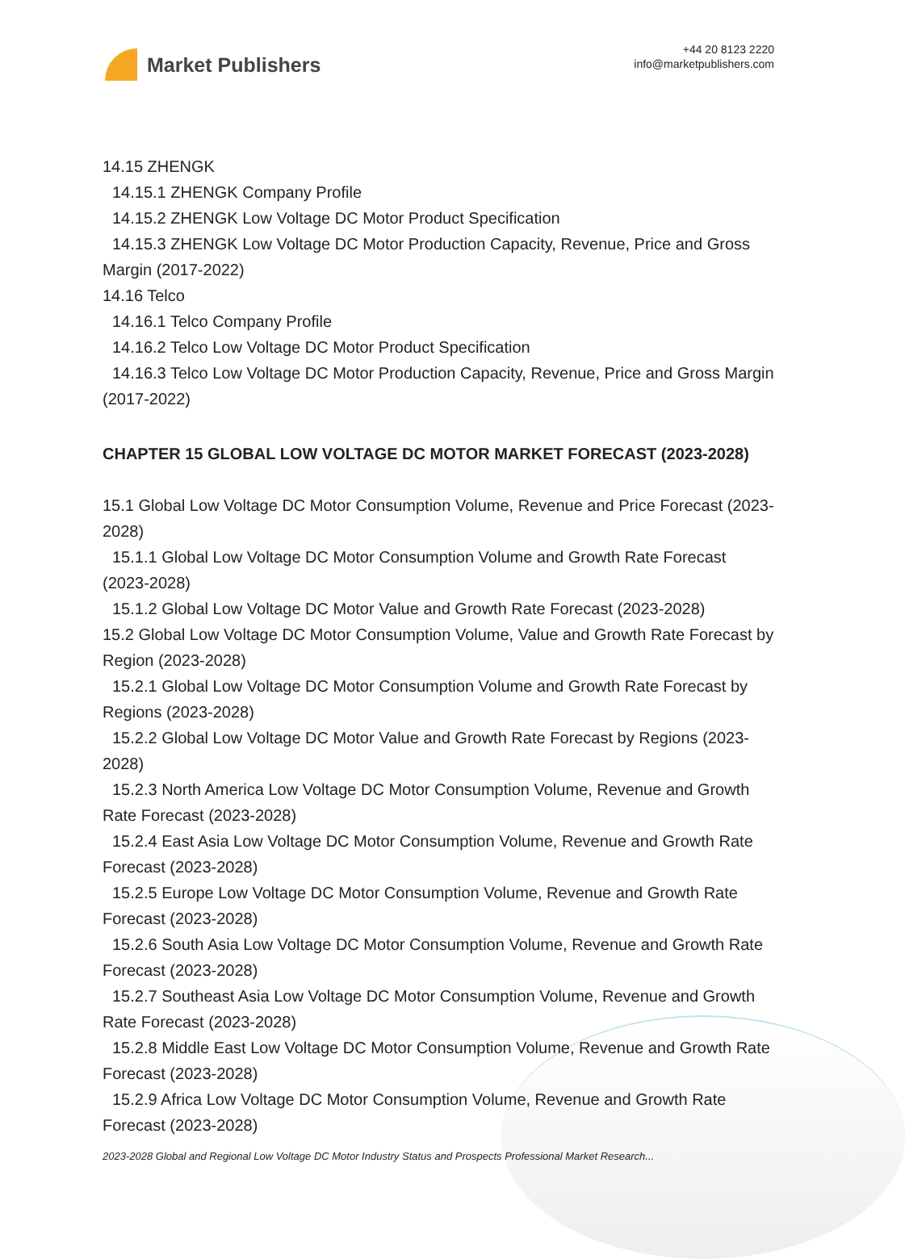Market Publishers
+44 20 8123 2220
info@marketpublishers.com
14.15 ZHENGK
14.15.1 ZHENGK Company Profile
14.15.2 ZHENGK Low Voltage DC Motor Product Specification
14.15.3 ZHENGK Low Voltage DC Motor Production Capacity, Revenue, Price and Gross Margin (2017-2022)
14.16 Telco
14.16.1 Telco Company Profile
14.16.2 Telco Low Voltage DC Motor Product Specification
14.16.3 Telco Low Voltage DC Motor Production Capacity, Revenue, Price and Gross Margin (2017-2022)
CHAPTER 15 GLOBAL LOW VOLTAGE DC MOTOR MARKET FORECAST (2023-2028)
15.1 Global Low Voltage DC Motor Consumption Volume, Revenue and Price Forecast (2023-2028)
15.1.1 Global Low Voltage DC Motor Consumption Volume and Growth Rate Forecast (2023-2028)
15.1.2 Global Low Voltage DC Motor Value and Growth Rate Forecast (2023-2028)
15.2 Global Low Voltage DC Motor Consumption Volume, Value and Growth Rate Forecast by Region (2023-2028)
15.2.1 Global Low Voltage DC Motor Consumption Volume and Growth Rate Forecast by Regions (2023-2028)
15.2.2 Global Low Voltage DC Motor Value and Growth Rate Forecast by Regions (2023-2028)
15.2.3 North America Low Voltage DC Motor Consumption Volume, Revenue and Growth Rate Forecast (2023-2028)
15.2.4 East Asia Low Voltage DC Motor Consumption Volume, Revenue and Growth Rate Forecast (2023-2028)
15.2.5 Europe Low Voltage DC Motor Consumption Volume, Revenue and Growth Rate Forecast (2023-2028)
15.2.6 South Asia Low Voltage DC Motor Consumption Volume, Revenue and Growth Rate Forecast (2023-2028)
15.2.7 Southeast Asia Low Voltage DC Motor Consumption Volume, Revenue and Growth Rate Forecast (2023-2028)
15.2.8 Middle East Low Voltage DC Motor Consumption Volume, Revenue and Growth Rate Forecast (2023-2028)
15.2.9 Africa Low Voltage DC Motor Consumption Volume, Revenue and Growth Rate Forecast (2023-2028)
2023-2028 Global and Regional Low Voltage DC Motor Industry Status and Prospects Professional Market Research...